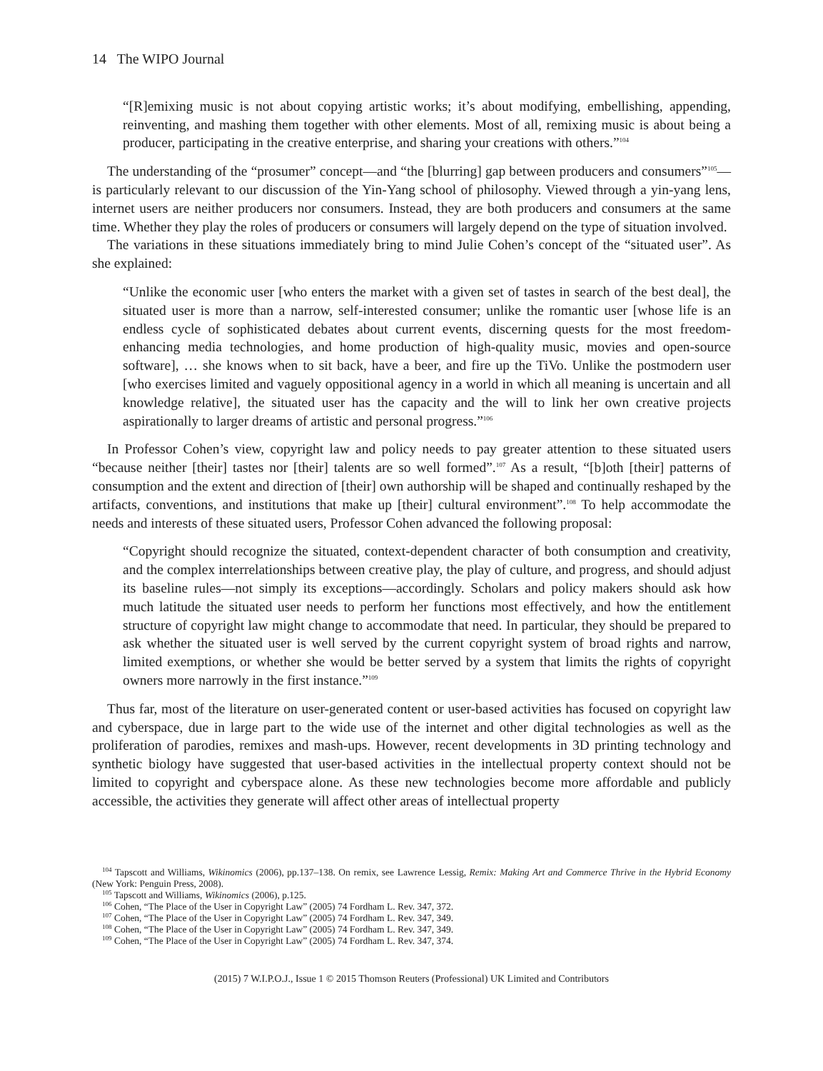14 The WIPO Journal
“[R]emixing music is not about copying artistic works; it’s about modifying, embellishing, appending, reinventing, and mashing them together with other elements. Most of all, remixing music is about being a producer, participating in the creative enterprise, and sharing your creations with others.”<sup>104</sup>
The understanding of the “prosumer” concept—and “the [blurring] gap between producers and consumers”<sup>105</sup>—is particularly relevant to our discussion of the Yin-Yang school of philosophy. Viewed through a yin-yang lens, internet users are neither producers nor consumers. Instead, they are both producers and consumers at the same time. Whether they play the roles of producers or consumers will largely depend on the type of situation involved.
The variations in these situations immediately bring to mind Julie Cohen’s concept of the “situated user”. As she explained:
“Unlike the economic user [who enters the market with a given set of tastes in search of the best deal], the situated user is more than a narrow, self-interested consumer; unlike the romantic user [whose life is an endless cycle of sophisticated debates about current events, discerning quests for the most freedom-enhancing media technologies, and home production of high-quality music, movies and open-source software], … she knows when to sit back, have a beer, and fire up the TiVo. Unlike the postmodern user [who exercises limited and vaguely oppositional agency in a world in which all meaning is uncertain and all knowledge relative], the situated user has the capacity and the will to link her own creative projects aspirationally to larger dreams of artistic and personal progress.”<sup>106</sup>
In Professor Cohen’s view, copyright law and policy needs to pay greater attention to these situated users “because neither [their] tastes nor [their] talents are so well formed”.<sup>107</sup> As a result, “[b]oth [their] patterns of consumption and the extent and direction of [their] own authorship will be shaped and continually reshaped by the artifacts, conventions, and institutions that make up [their] cultural environment”.<sup>108</sup> To help accommodate the needs and interests of these situated users, Professor Cohen advanced the following proposal:
“Copyright should recognize the situated, context-dependent character of both consumption and creativity, and the complex interrelationships between creative play, the play of culture, and progress, and should adjust its baseline rules—not simply its exceptions—accordingly. Scholars and policy makers should ask how much latitude the situated user needs to perform her functions most effectively, and how the entitlement structure of copyright law might change to accommodate that need. In particular, they should be prepared to ask whether the situated user is well served by the current copyright system of broad rights and narrow, limited exemptions, or whether she would be better served by a system that limits the rights of copyright owners more narrowly in the first instance.”<sup>109</sup>
Thus far, most of the literature on user-generated content or user-based activities has focused on copyright law and cyberspace, due in large part to the wide use of the internet and other digital technologies as well as the proliferation of parodies, remixes and mash-ups. However, recent developments in 3D printing technology and synthetic biology have suggested that user-based activities in the intellectual property context should not be limited to copyright and cyberspace alone. As these new technologies become more affordable and publicly accessible, the activities they generate will affect other areas of intellectual property
<sup>104</sup> Tapscott and Williams, Wikinomics (2006), pp.137–138. On remix, see Lawrence Lessig, Remix: Making Art and Commerce Thrive in the Hybrid Economy (New York: Penguin Press, 2008).
<sup>105</sup> Tapscott and Williams, Wikinomics (2006), p.125.
<sup>106</sup> Cohen, “The Place of the User in Copyright Law” (2005) 74 Fordham L. Rev. 347, 372.
<sup>107</sup> Cohen, “The Place of the User in Copyright Law” (2005) 74 Fordham L. Rev. 347, 349.
<sup>108</sup> Cohen, “The Place of the User in Copyright Law” (2005) 74 Fordham L. Rev. 347, 349.
<sup>109</sup> Cohen, “The Place of the User in Copyright Law” (2005) 74 Fordham L. Rev. 347, 374.
(2015) 7 W.I.P.O.J., Issue 1 © 2015 Thomson Reuters (Professional) UK Limited and Contributors